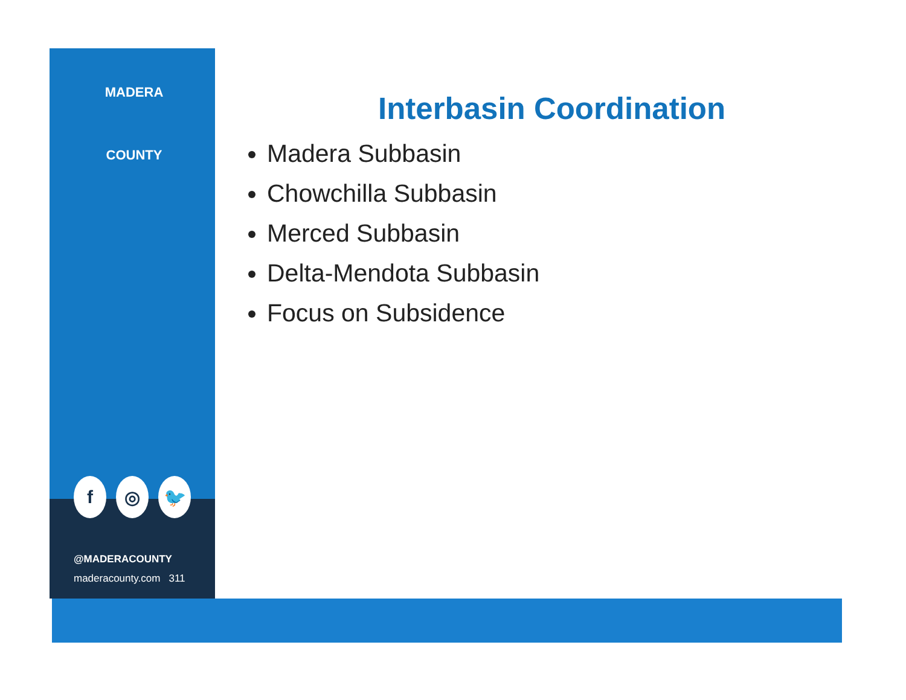MADERA
COUNTY
f ◎ 🐦
@MADERACOUNTY
maderacounty.com 311
Interbasin Coordination
Madera Subbasin
Chowchilla Subbasin
Merced Subbasin
Delta-Mendota Subbasin
Focus on Subsidence